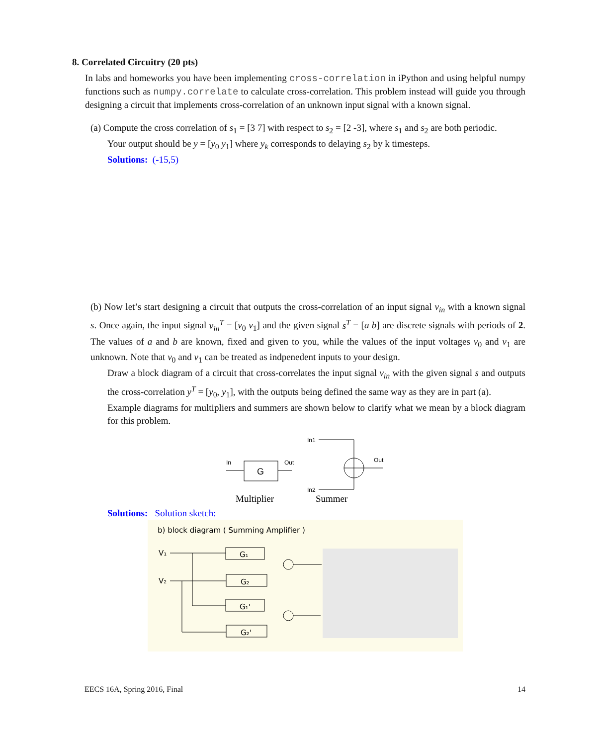8. Correlated Circuitry (20 pts)
In labs and homeworks you have been implementing cross-correlation in iPython and using helpful numpy functions such as numpy.correlate to calculate cross-correlation. This problem instead will guide you through designing a circuit that implements cross-correlation of an unknown input signal with a known signal.
(a) Compute the cross correlation of s<sub>1</sub> = [3 7] with respect to s<sub>2</sub> = [2 -3], where s<sub>1</sub> and s<sub>2</sub> are both periodic.
Your output should be y = [y<sub>0</sub> y<sub>1</sub>] where y<sub>k</sub> corresponds to delaying s<sub>2</sub> by k timesteps.
Solutions: (-15,5)
(b) Now let’s start designing a circuit that outputs the cross-correlation of an input signal v<sub>in</sub> with a known signal s. Once again, the input signal v<sub>in</sub><sup>T</sup> = [v<sub>0</sub> v<sub>1</sub>] and the given signal s<sup>T</sup> = [a b] are discrete signals with periods of 2. The values of a and b are known, fixed and given to you, while the values of the input voltages v<sub>0</sub> and v<sub>1</sub> are unknown. Note that v<sub>0</sub> and v<sub>1</sub> can be treated as indpenedent inputs to your design.
Draw a block diagram of a circuit that cross-correlates the input signal v<sub>in</sub> with the given signal s and outputs the cross-correlation y<sup>T</sup> = [y<sub>0</sub>, y<sub>1</sub>], with the outputs being defined the same way as they are in part (a).
Example diagrams for multipliers and summers are shown below to clarify what we mean by a block diagram for this problem.
In
G
Out
In1
Out
In2
Multiplier
Summer
Solutions: Solution sketch:
b) block diagram ( Summing Amplifier )
V₁
V₂
G₁
G₂
G₁'
G₂'
EECS 16A, Spring 2016, Final 14